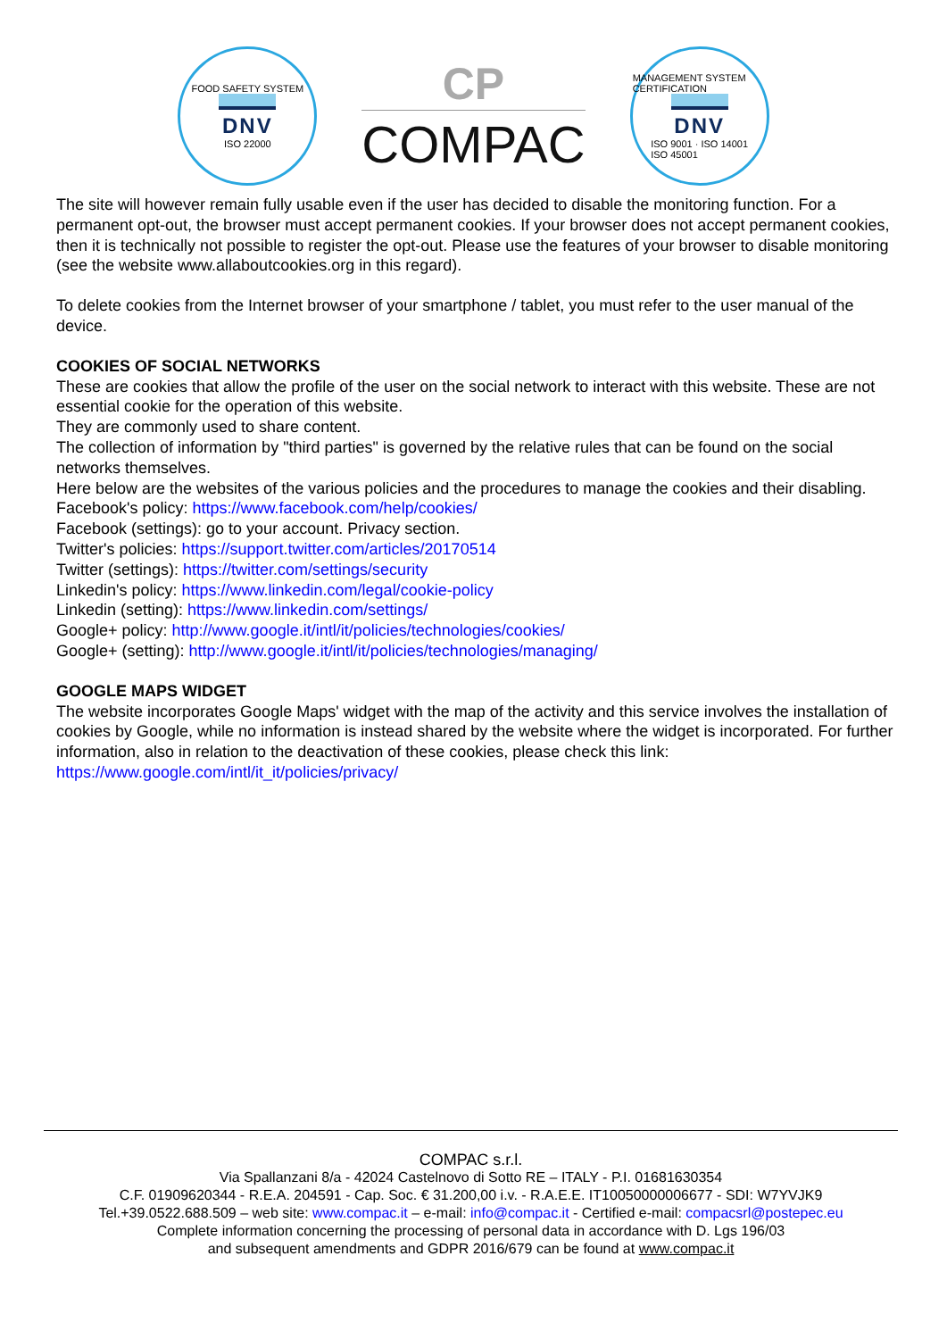FOOD SAFETY SYSTEM
DNV
ISO 22000
CP
COMPAC
MANAGEMENT SYSTEM CERTIFICATION
DNV
ISO 9001 · ISO 14001
ISO 45001
The site will however remain fully usable even if the user has decided to disable the monitoring function. For a permanent opt-out, the browser must accept permanent cookies. If your browser does not accept permanent cookies, then it is technically not possible to register the opt-out. Please use the features of your browser to disable monitoring (see the website www.allaboutcookies.org in this regard).
To delete cookies from the Internet browser of your smartphone / tablet, you must refer to the user manual of the device.
COOKIES OF SOCIAL NETWORKS
These are cookies that allow the profile of the user on the social network to interact with this website. These are not essential cookie for the operation of this website.
They are commonly used to share content.
The collection of information by "third parties" is governed by the relative rules that can be found on the social networks themselves.
Here below are the websites of the various policies and the procedures to manage the cookies and their disabling.
Facebook's policy: https://www.facebook.com/help/cookies/
Facebook (settings): go to your account. Privacy section.
Twitter's policies: https://support.twitter.com/articles/20170514
Twitter (settings): https://twitter.com/settings/security
Linkedin's policy: https://www.linkedin.com/legal/cookie-policy
Linkedin (setting): https://www.linkedin.com/settings/
Google+ policy: http://www.google.it/intl/it/policies/technologies/cookies/
Google+ (setting): http://www.google.it/intl/it/policies/technologies/managing/
GOOGLE MAPS WIDGET
The website incorporates Google Maps' widget with the map of the activity and this service involves the installation of cookies by Google, while no information is instead shared by the website where the widget is incorporated. For further information, also in relation to the deactivation of these cookies, please check this link:
https://www.google.com/intl/it_it/policies/privacy/
COMPAC s.r.l.
Via Spallanzani 8/a - 42024 Castelnovo di Sotto RE – ITALY - P.I. 01681630354
C.F. 01909620344 - R.E.A. 204591 - Cap. Soc. € 31.200,00 i.v. - R.A.E.E. IT10050000006677 - SDI: W7YVJK9
Tel.+39.0522.688.509 – web site: www.compac.it – e-mail: info@compac.it - Certified e-mail: compacsrl@postepec.eu
Complete information concerning the processing of personal data in accordance with D. Lgs 196/03
and subsequent amendments and GDPR 2016/679 can be found at www.compac.it